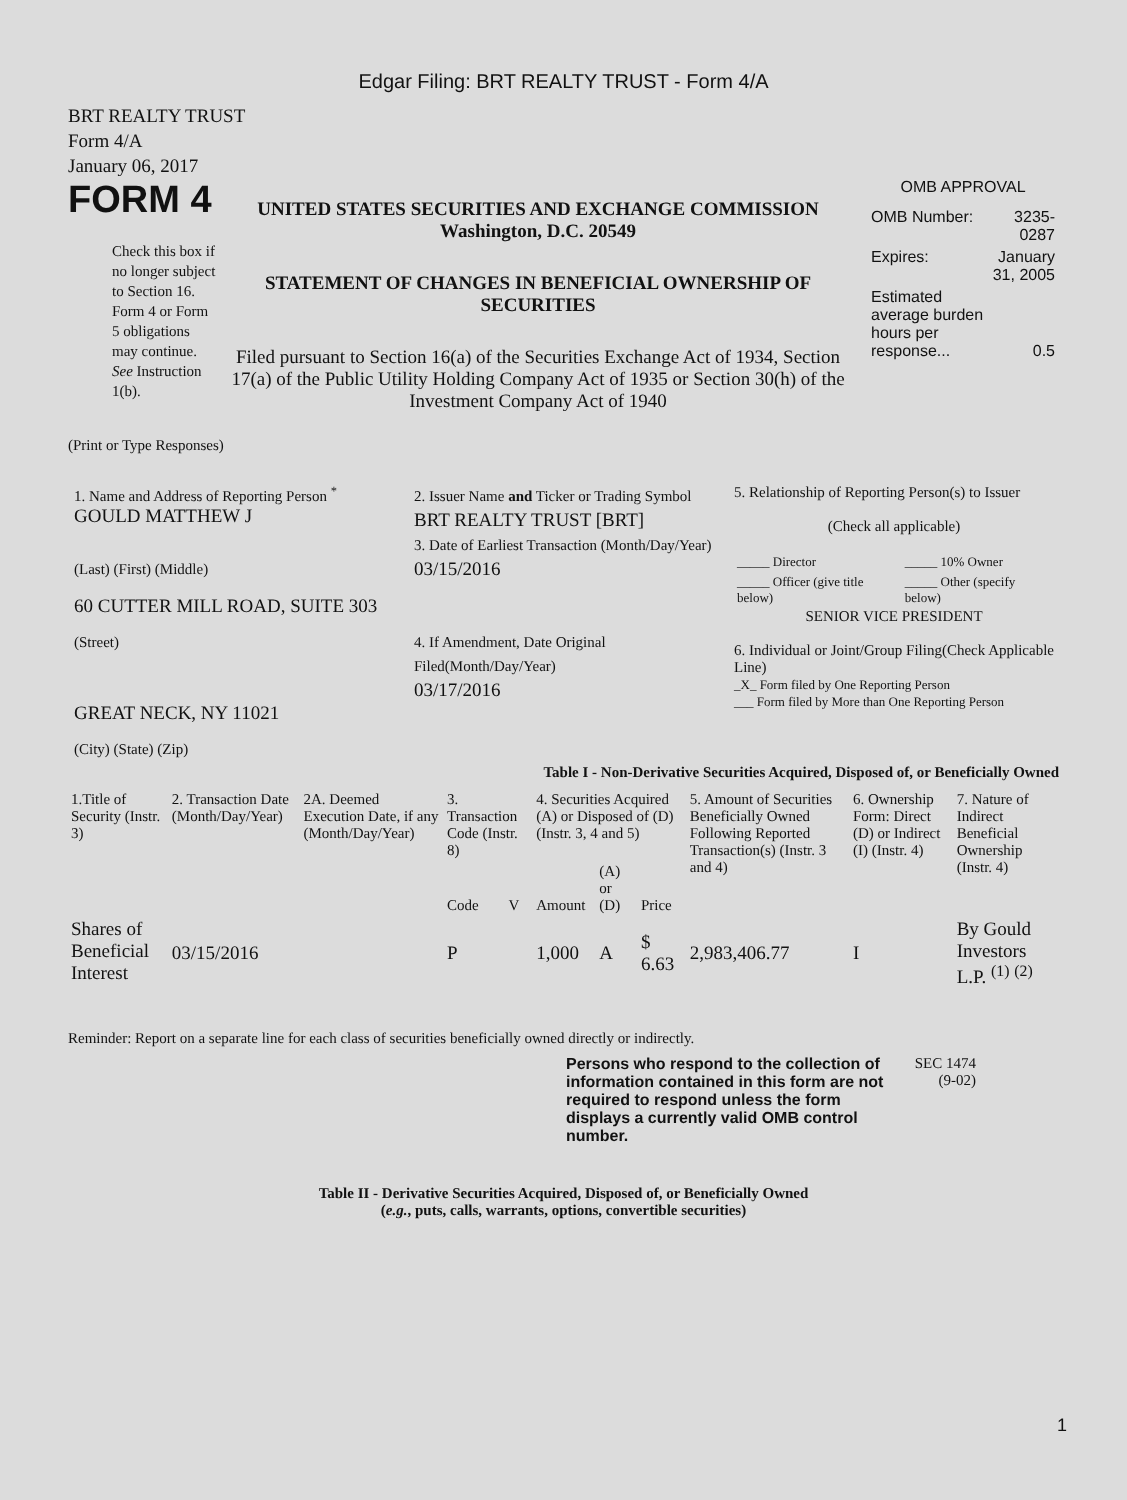Edgar Filing: BRT REALTY TRUST - Form 4/A
BRT REALTY TRUST
Form 4/A
January 06, 2017
FORM 4
Check this box if no longer subject to Section 16. Form 4 or Form 5 obligations may continue. See Instruction 1(b).
UNITED STATES SECURITIES AND EXCHANGE COMMISSION
Washington, D.C. 20549
STATEMENT OF CHANGES IN BENEFICIAL OWNERSHIP OF SECURITIES
Filed pursuant to Section 16(a) of the Securities Exchange Act of 1934, Section 17(a) of the Public Utility Holding Company Act of 1935 or Section 30(h) of the Investment Company Act of 1940
OMB APPROVAL
| OMB Number: | 3235-0287 |
| Expires: | January 31, 2005 |
| Estimated average burden hours per response... | 0.5 |
(Print or Type Responses)
1. Name and Address of Reporting Person <sup>*</sup>
GOULD MATTHEW J
(Last) (First) (Middle)
60 CUTTER MILL ROAD, SUITE 303
(Street)
GREAT NECK, NY 11021
(City) (State) (Zip)
2. Issuer Name and Ticker or Trading Symbol
BRT REALTY TRUST [BRT]
3. Date of Earliest Transaction (Month/Day/Year)
03/15/2016
4. If Amendment, Date Original Filed(Month/Day/Year)
03/17/2016
5. Relationship of Reporting Person(s) to Issuer
(Check all applicable)
| _____ Director | _____ 10% Owner |
| _____ Officer (give title below) | _____ Other (specify below) |
SENIOR VICE PRESIDENT
6. Individual or Joint/Group Filing(Check Applicable Line)
_X_ Form filed by One Reporting Person
___ Form filed by More than One Reporting Person
Table I - Non-Derivative Securities Acquired, Disposed of, or Beneficially Owned
| 1.Title of Security (Instr. 3) | 2. Transaction Date (Month/Day/Year) | 2A. Deemed Execution Date, if any (Month/Day/Year) | 3. Transaction Code (Instr. 8) | | 4. Securities Acquired (A) or Disposed of (D) (Instr. 3, 4 and 5) | | | 5. Amount of Securities Beneficially Owned Following Reported Transaction(s) (Instr. 3 and 4) | 6. Ownership Form: Direct (D) or Indirect (I) (Instr. 4) | 7. Nature of Indirect Beneficial Ownership (Instr. 4) |
| --- | --- | --- | --- | --- | --- | --- | --- | --- | --- | --- |
| | | | Code | V | Amount | (A) or (D) | Price | | | |
| Shares of Beneficial Interest | 03/15/2016 | | P | | 1,000 | A | $ 6.63 | 2,983,406.77 | I | By Gould Investors L.P. <sup>(1)</sup> <sup>(2)</sup> |
Reminder: Report on a separate line for each class of securities beneficially owned directly or indirectly.
Persons who respond to the collection of information contained in this form are not required to respond unless the form displays a currently valid OMB control number.
SEC 1474 (9-02)
Table II - Derivative Securities Acquired, Disposed of, or Beneficially Owned
(e.g., puts, calls, warrants, options, convertible securities)
1